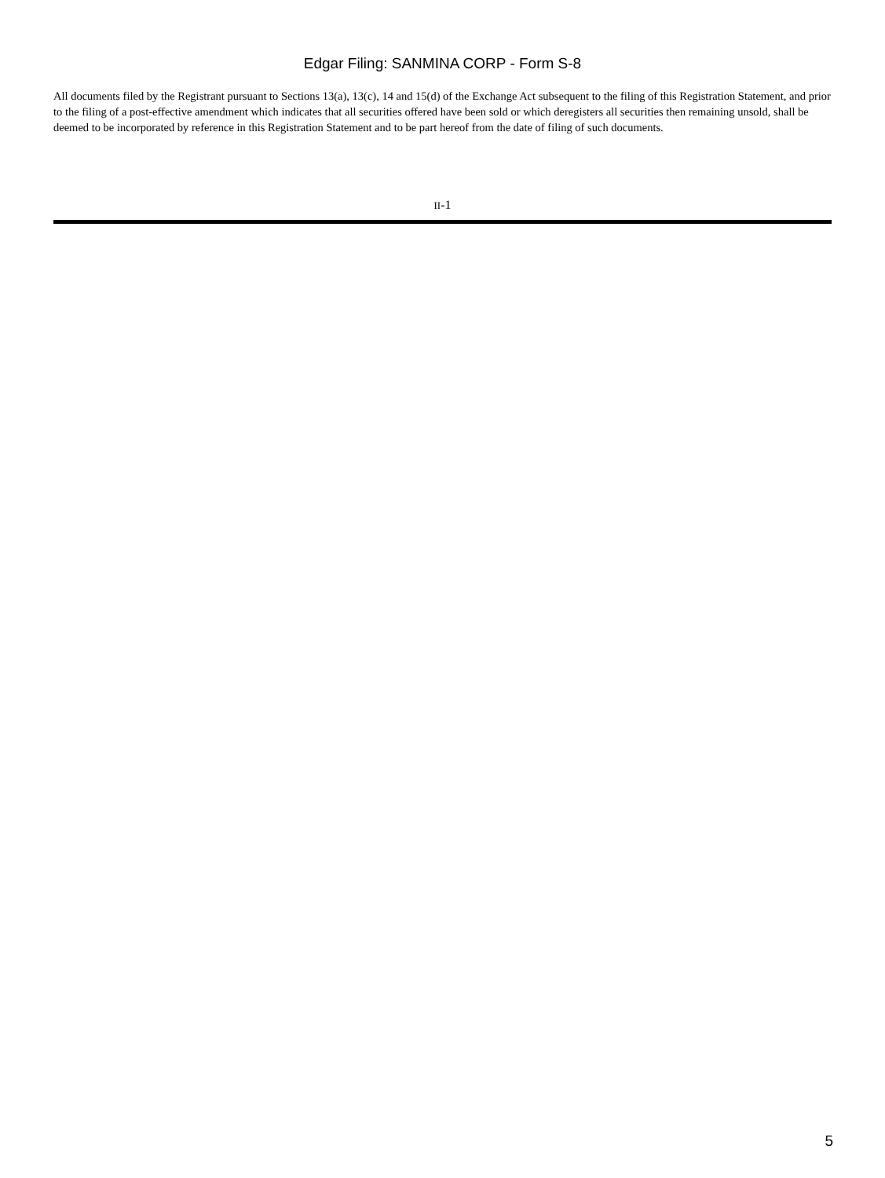Edgar Filing: SANMINA CORP - Form S-8
All documents filed by the Registrant pursuant to Sections 13(a), 13(c), 14 and 15(d) of the Exchange Act subsequent to the filing of this Registration Statement, and prior to the filing of a post-effective amendment which indicates that all securities offered have been sold or which deregisters all securities then remaining unsold, shall be deemed to be incorporated by reference in this Registration Statement and to be part hereof from the date of filing of such documents.
II-1
5